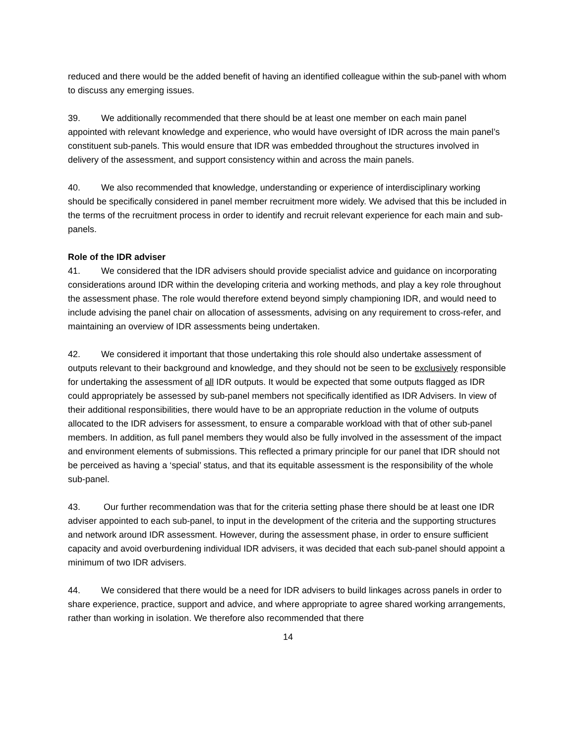reduced and there would be the added benefit of having an identified colleague within the sub-panel with whom to discuss any emerging issues.
39. We additionally recommended that there should be at least one member on each main panel appointed with relevant knowledge and experience, who would have oversight of IDR across the main panel’s constituent sub-panels. This would ensure that IDR was embedded throughout the structures involved in delivery of the assessment, and support consistency within and across the main panels.
40. We also recommended that knowledge, understanding or experience of interdisciplinary working should be specifically considered in panel member recruitment more widely. We advised that this be included in the terms of the recruitment process in order to identify and recruit relevant experience for each main and sub-panels.
Role of the IDR adviser
41. We considered that the IDR advisers should provide specialist advice and guidance on incorporating considerations around IDR within the developing criteria and working methods, and play a key role throughout the assessment phase. The role would therefore extend beyond simply championing IDR, and would need to include advising the panel chair on allocation of assessments, advising on any requirement to cross-refer, and maintaining an overview of IDR assessments being undertaken.
42. We considered it important that those undertaking this role should also undertake assessment of outputs relevant to their background and knowledge, and they should not be seen to be exclusively responsible for undertaking the assessment of all IDR outputs. It would be expected that some outputs flagged as IDR could appropriately be assessed by sub-panel members not specifically identified as IDR Advisers. In view of their additional responsibilities, there would have to be an appropriate reduction in the volume of outputs allocated to the IDR advisers for assessment, to ensure a comparable workload with that of other sub-panel members. In addition, as full panel members they would also be fully involved in the assessment of the impact and environment elements of submissions. This reflected a primary principle for our panel that IDR should not be perceived as having a ‘special’ status, and that its equitable assessment is the responsibility of the whole sub-panel.
43. Our further recommendation was that for the criteria setting phase there should be at least one IDR adviser appointed to each sub-panel, to input in the development of the criteria and the supporting structures and network around IDR assessment. However, during the assessment phase, in order to ensure sufficient capacity and avoid overburdening individual IDR advisers, it was decided that each sub-panel should appoint a minimum of two IDR advisers.
44. We considered that there would be a need for IDR advisers to build linkages across panels in order to share experience, practice, support and advice, and where appropriate to agree shared working arrangements, rather than working in isolation. We therefore also recommended that there
14